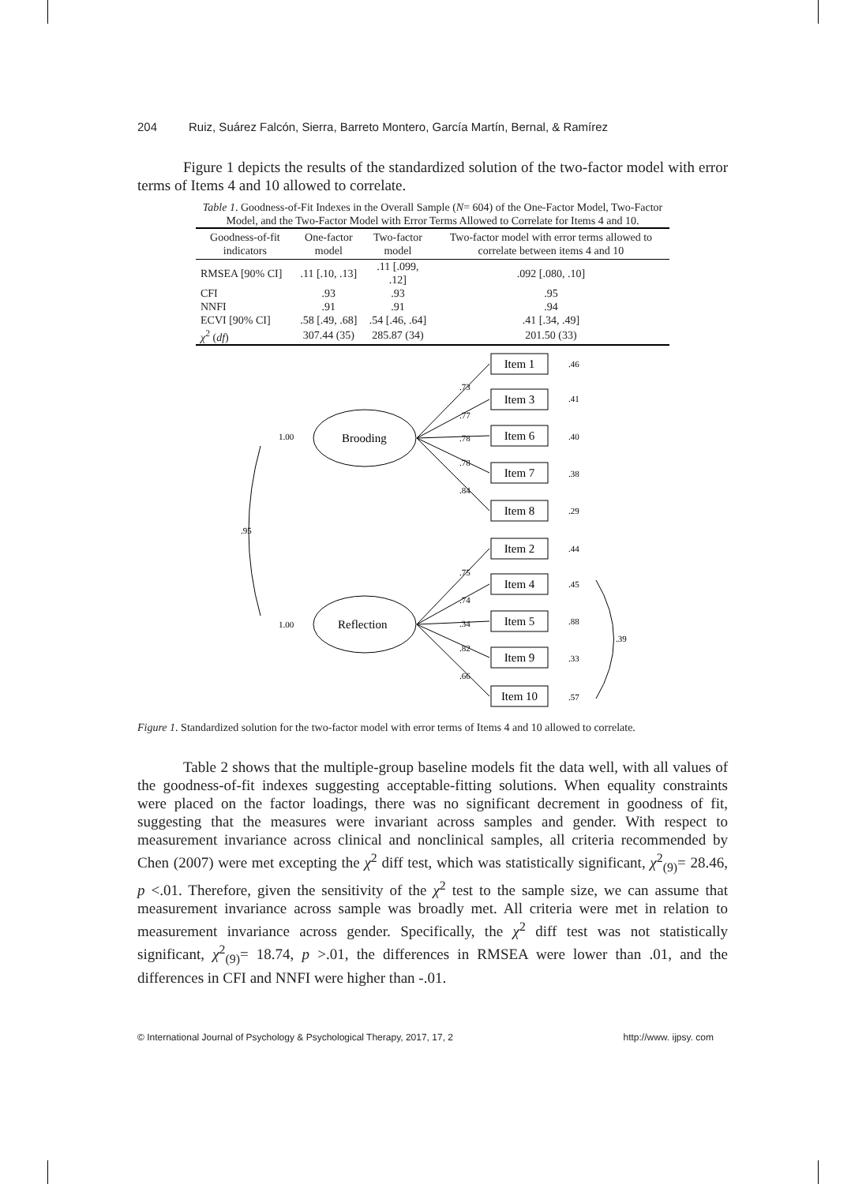204 Ruiz, Suárez Falcón, Sierra, Barreto Montero, García Martín, Bernal, & Ramírez
Figure 1 depicts the results of the standardized solution of the two-factor model with error terms of Items 4 and 10 allowed to correlate.
Table 1. Goodness-of-Fit Indexes in the Overall Sample (N= 604) of the One-Factor Model, Two-Factor Model, and the Two-Factor Model with Error Terms Allowed to Correlate for Items 4 and 10.
| Goodness-of-fit indicators | One-factor model | Two-factor model | Two-factor model with error terms allowed to correlate between items 4 and 10 |
| --- | --- | --- | --- |
| RMSEA [90% CI] | .11 [.10, .13] | .11 [.099, .12] | .092 [.080, .10] |
| CFI | .93 | .93 | .95 |
| NNFI | .91 | .91 | .94 |
| ECVI [90% CI] | .58 [.49, .68] | .54 [.46, .64] | .41 [.34, .49] |
| χ<sup>2</sup> ( df ) | 307.44 (35) | 285.87 (34) | 201.50 (33) |
Brooding
Reflection
1.00
1.00
.95
.39
Item 1
Item 3
Item 6
Item 7
Item 8
Item 2
Item 4
Item 5
Item 9
Item 10
.46
.41
.40
.38
.29
.44
.45
.88
.33
.57
.73
.77
.78
.78
.84
.75
.74
.34
.82
.66
Figure 1. Standardized solution for the two-factor model with error terms of Items 4 and 10 allowed to correlate.
Table 2 shows that the multiple-group baseline models fit the data well, with all values of the goodness-of-fit indexes suggesting acceptable-fitting solutions. When equality constraints were placed on the factor loadings, there was no significant decrement in goodness of fit, suggesting that the measures were invariant across samples and gender. With respect to measurement invariance across clinical and nonclinical samples, all criteria recommended by Chen (2007) were met excepting the χ<sup>2</sup> diff test, which was statistically significant, χ<sup>2</sup><sub>(9)</sub>= 28.46, p <.01. Therefore, given the sensitivity of the χ<sup>2</sup> test to the sample size, we can assume that measurement invariance across sample was broadly met. All criteria were met in relation to measurement invariance across gender. Specifically, the χ<sup>2</sup> diff test was not statistically significant, χ<sup>2</sup><sub>(9)</sub>= 18.74, p >.01, the differences in RMSEA were lower than .01, and the differences in CFI and NNFI were higher than -.01.
© International Journal of Psychology & Psychological Therapy, 2017, 17, 2 http://www. ijpsy. com